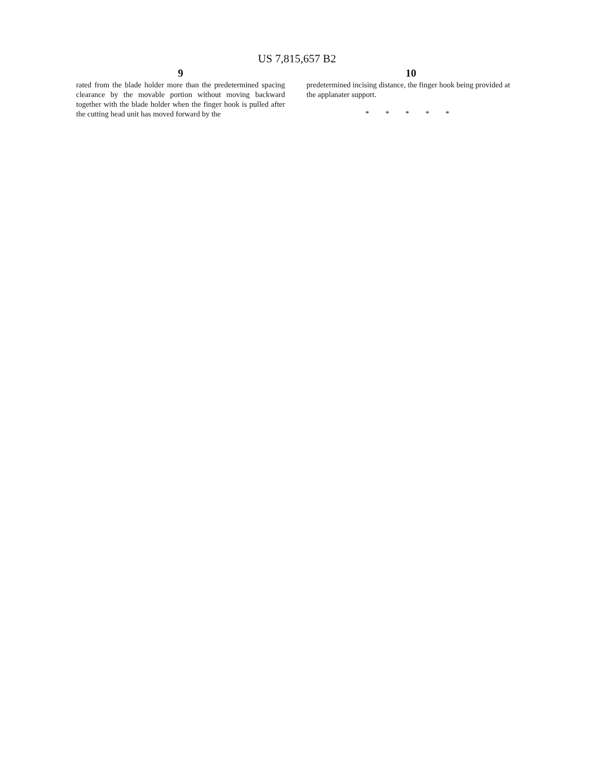US 7,815,657 B2
9
rated from the blade holder more than the predetermined spacing clearance by the movable portion without moving backward together with the blade holder when the finger hook is pulled after the cutting head unit has moved forward by the
10
predetermined incising distance, the finger hook being provided at the applanater support.
* * * * *